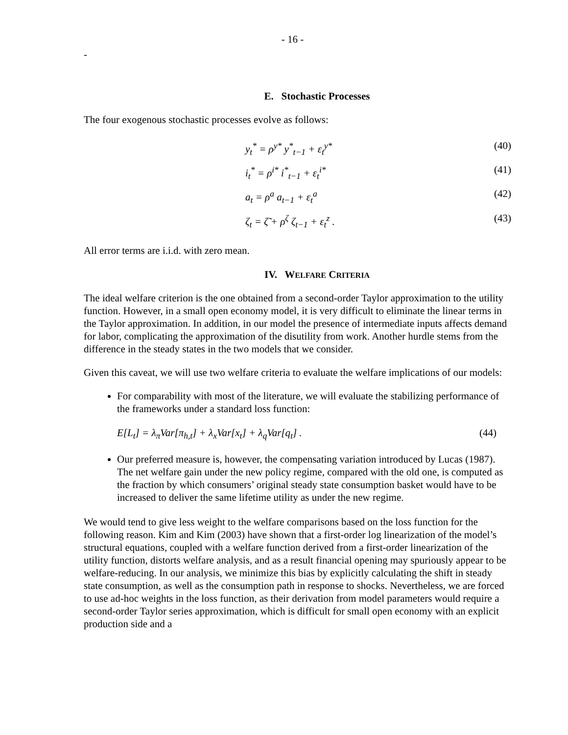- 16 -
-
E. Stochastic Processes
The four exogenous stochastic processes evolve as follows:
y<sub>t</sub><sup>*</sup> = ρ<sup>y*</sup> y<sup>*</sup><sub>t−1</sub> + ε<sub>t</sub><sup>y*</sup> (40)
i<sub>t</sub><sup>*</sup> = ρ<sup>i*</sup> i<sup>*</sup><sub>t−1</sub> + ε<sub>t</sub><sup>i*</sup> (41)
a<sub>t</sub> = ρ<sup>a</sup> a<sub>t−1</sub> + ε<sub>t</sub><sup>a</sup> (42)
ζ<sub>t</sub> = ζ̃ + ρ<sup>ζ</sup> ζ<sub>t−1</sub> + ε<sub>t</sub><sup>z</sup> . (43)
All error terms are i.i.d. with zero mean.
IV. WELFARE CRITERIA
The ideal welfare criterion is the one obtained from a second-order Taylor approximation to the utility function. However, in a small open economy model, it is very difficult to eliminate the linear terms in the Taylor approximation. In addition, in our model the presence of intermediate inputs affects demand for labor, complicating the approximation of the disutility from work. Another hurdle stems from the difference in the steady states in the two models that we consider.
Given this caveat, we will use two welfare criteria to evaluate the welfare implications of our models:
For comparability with most of the literature, we will evaluate the stabilizing performance of the frameworks under a standard loss function:
E[L<sub>t</sub>] = λ<sub>π</sub>Var[π<sub>h,t</sub>] + λ<sub>x</sub>Var[x<sub>t</sub>] + λ<sub>q</sub>Var[q<sub>t</sub>] . (44)
Our preferred measure is, however, the compensating variation introduced by Lucas (1987). The net welfare gain under the new policy regime, compared with the old one, is computed as the fraction by which consumers’ original steady state consumption basket would have to be increased to deliver the same lifetime utility as under the new regime.
We would tend to give less weight to the welfare comparisons based on the loss function for the following reason. Kim and Kim (2003) have shown that a first-order log linearization of the model’s structural equations, coupled with a welfare function derived from a first-order linearization of the utility function, distorts welfare analysis, and as a result financial opening may spuriously appear to be welfare-reducing. In our analysis, we minimize this bias by explicitly calculating the shift in steady state consumption, as well as the consumption path in response to shocks. Nevertheless, we are forced to use ad-hoc weights in the loss function, as their derivation from model parameters would require a second-order Taylor series approximation, which is difficult for small open economy with an explicit production side and a